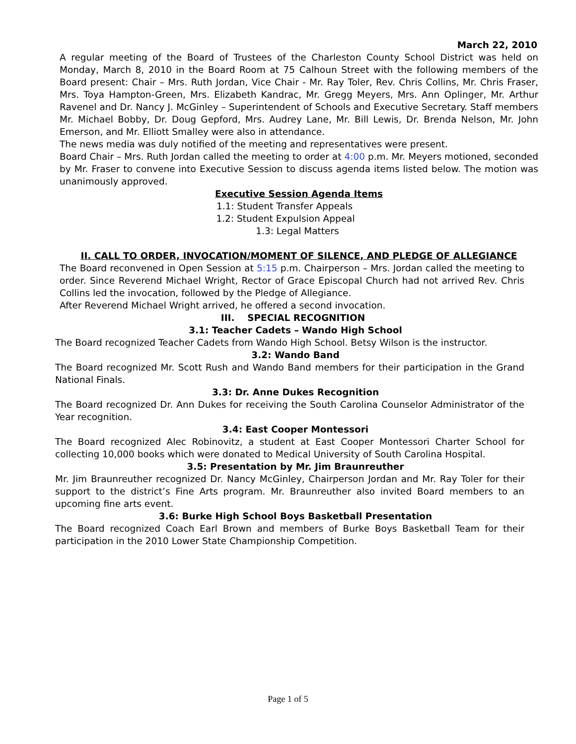March 22, 2010
A regular meeting of the Board of Trustees of the Charleston County School District was held on Monday, March 8, 2010 in the Board Room at 75 Calhoun Street with the following members of the Board present: Chair – Mrs. Ruth Jordan, Vice Chair - Mr. Ray Toler, Rev. Chris Collins, Mr. Chris Fraser, Mrs. Toya Hampton-Green, Mrs. Elizabeth Kandrac, Mr. Gregg Meyers, Mrs. Ann Oplinger, Mr. Arthur Ravenel and Dr. Nancy J. McGinley – Superintendent of Schools and Executive Secretary. Staff members Mr. Michael Bobby, Dr. Doug Gepford, Mrs. Audrey Lane, Mr. Bill Lewis, Dr. Brenda Nelson, Mr. John Emerson, and Mr. Elliott Smalley were also in attendance.
The news media was duly notified of the meeting and representatives were present.
Board Chair – Mrs. Ruth Jordan called the meeting to order at 4:00 p.m. Mr. Meyers motioned, seconded by Mr. Fraser to convene into Executive Session to discuss agenda items listed below. The motion was unanimously approved.
Executive Session Agenda Items
1.1: Student Transfer Appeals
1.2: Student Expulsion Appeal
1.3: Legal Matters
II. CALL TO ORDER, INVOCATION/MOMENT OF SILENCE, AND PLEDGE OF ALLEGIANCE
The Board reconvened in Open Session at 5:15 p.m. Chairperson – Mrs. Jordan called the meeting to order. Since Reverend Michael Wright, Rector of Grace Episcopal Church had not arrived Rev. Chris Collins led the invocation, followed by the Pledge of Allegiance.
After Reverend Michael Wright arrived, he offered a second invocation.
III. SPECIAL RECOGNITION
3.1: Teacher Cadets – Wando High School
The Board recognized Teacher Cadets from Wando High School. Betsy Wilson is the instructor.
3.2: Wando Band
The Board recognized Mr. Scott Rush and Wando Band members for their participation in the Grand National Finals.
3.3: Dr. Anne Dukes Recognition
The Board recognized Dr. Ann Dukes for receiving the South Carolina Counselor Administrator of the Year recognition.
3.4: East Cooper Montessori
The Board recognized Alec Robinovitz, a student at East Cooper Montessori Charter School for collecting 10,000 books which were donated to Medical University of South Carolina Hospital.
3.5: Presentation by Mr. Jim Braunreuther
Mr. Jim Braunreuther recognized Dr. Nancy McGinley, Chairperson Jordan and Mr. Ray Toler for their support to the district’s Fine Arts program. Mr. Braunreuther also invited Board members to an upcoming fine arts event.
3.6: Burke High School Boys Basketball Presentation
The Board recognized Coach Earl Brown and members of Burke Boys Basketball Team for their participation in the 2010 Lower State Championship Competition.
Page 1 of 5